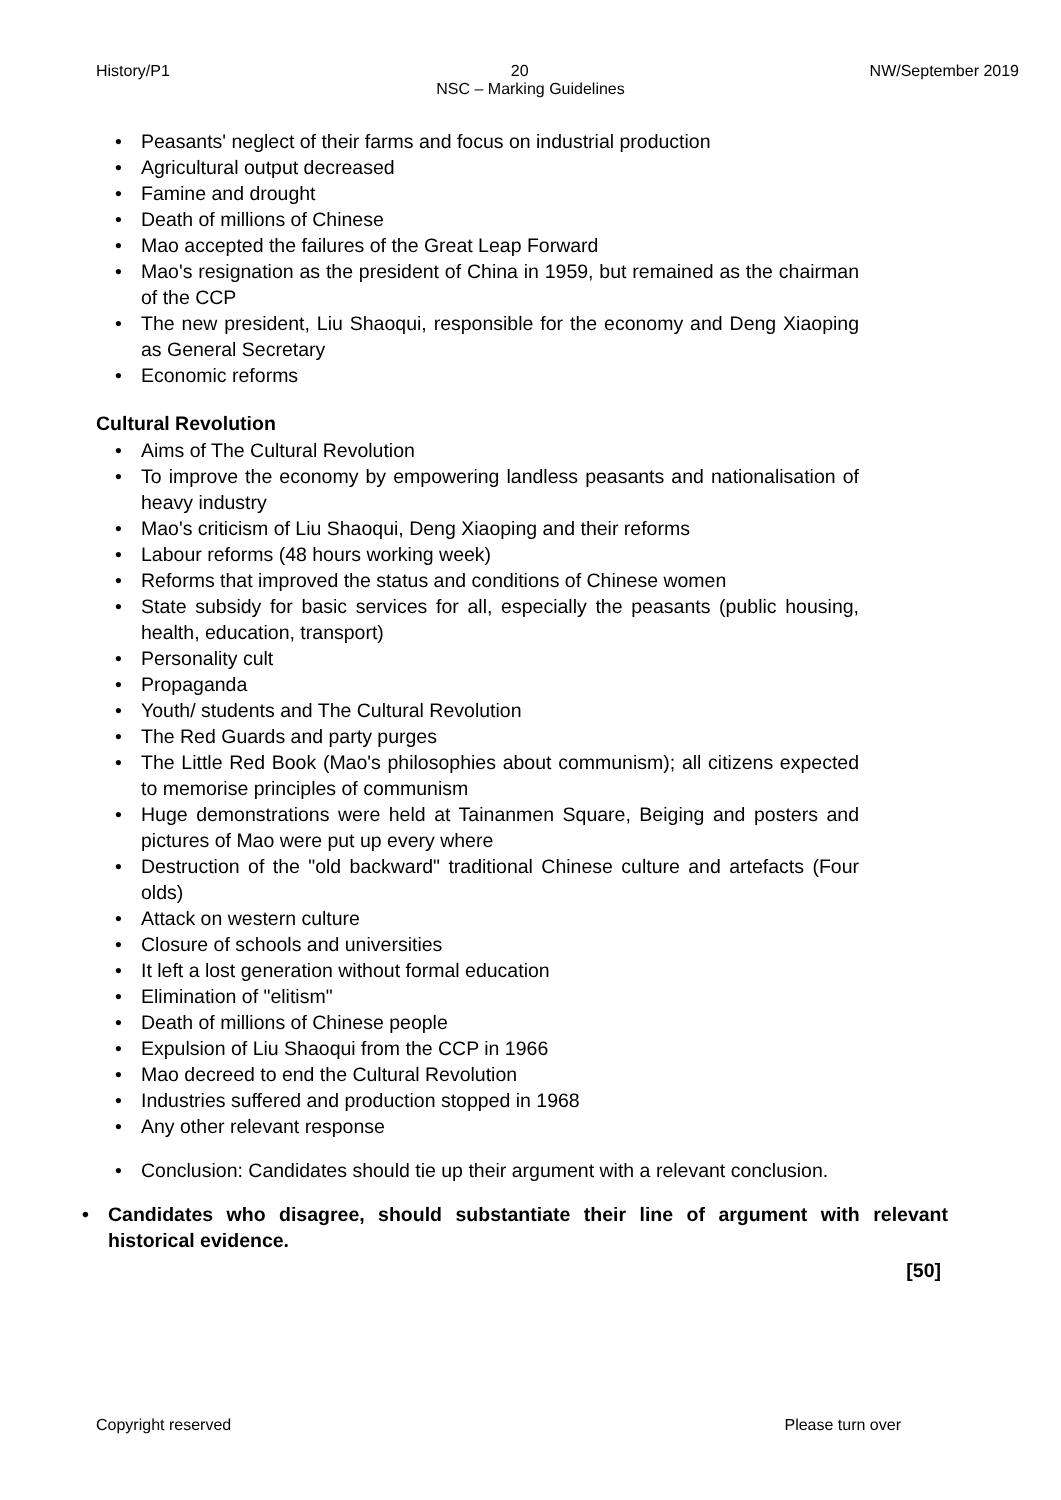History/P1 NW/September 2019
20
NSC – Marking Guidelines
Peasants' neglect of their farms and focus on industrial production
Agricultural output decreased
Famine and drought
Death of millions of Chinese
Mao accepted the failures of the Great Leap Forward
Mao's resignation as the president of China in 1959, but remained as the chairman of the CCP
The new president, Liu Shaoqui, responsible for the economy and Deng Xiaoping as General Secretary
Economic reforms
Cultural Revolution
Aims of The Cultural Revolution
To improve the economy by empowering landless peasants and nationalisation of heavy industry
Mao's criticism of Liu Shaoqui, Deng Xiaoping and their reforms
Labour reforms (48 hours working week)
Reforms that improved the status and conditions of Chinese women
State subsidy for basic services for all, especially the peasants (public housing, health, education, transport)
Personality cult
Propaganda
Youth/ students and The Cultural Revolution
The Red Guards and party purges
The Little Red Book (Mao's philosophies about communism); all citizens expected to memorise principles of communism
Huge demonstrations were held at Tainanmen Square, Beiging and posters and pictures of Mao were put up every where
Destruction of the "old backward" traditional Chinese culture and artefacts (Four olds)
Attack on western culture
Closure of schools and universities
It left a lost generation without formal education
Elimination of "elitism"
Death of millions of Chinese people
Expulsion of Liu Shaoqui from the CCP in 1966
Mao decreed to end the Cultural Revolution
Industries suffered and production stopped in 1968
Any other relevant response
Conclusion: Candidates should tie up their argument with a relevant conclusion.
Candidates who disagree, should substantiate their line of argument with relevant historical evidence.
[50]
Copyright reserved Please turn over